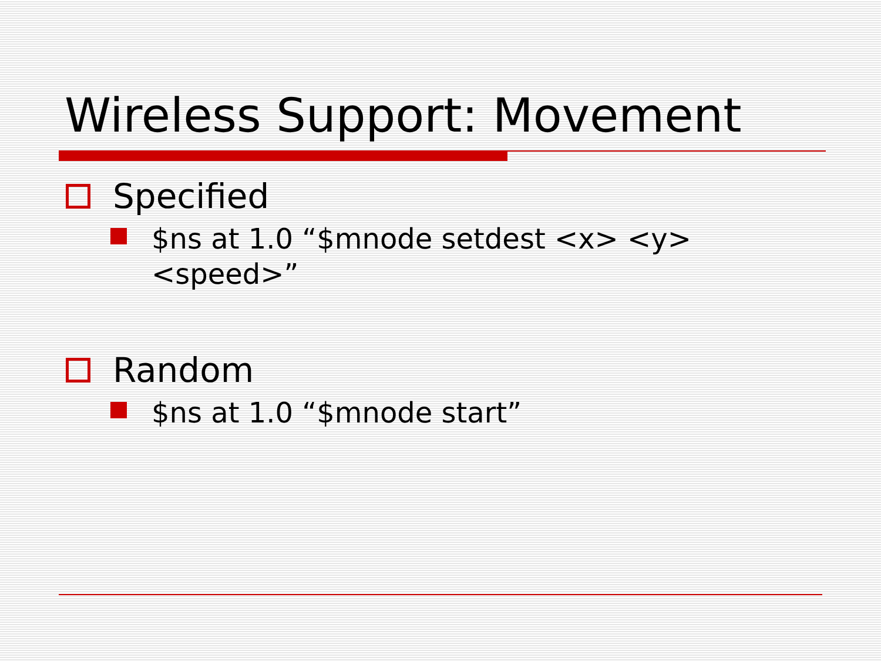Wireless Support: Movement
Specified
$ns at 1.0 “$mnode setdest <x> <y>
<speed>”
Random
$ns at 1.0 “$mnode start”